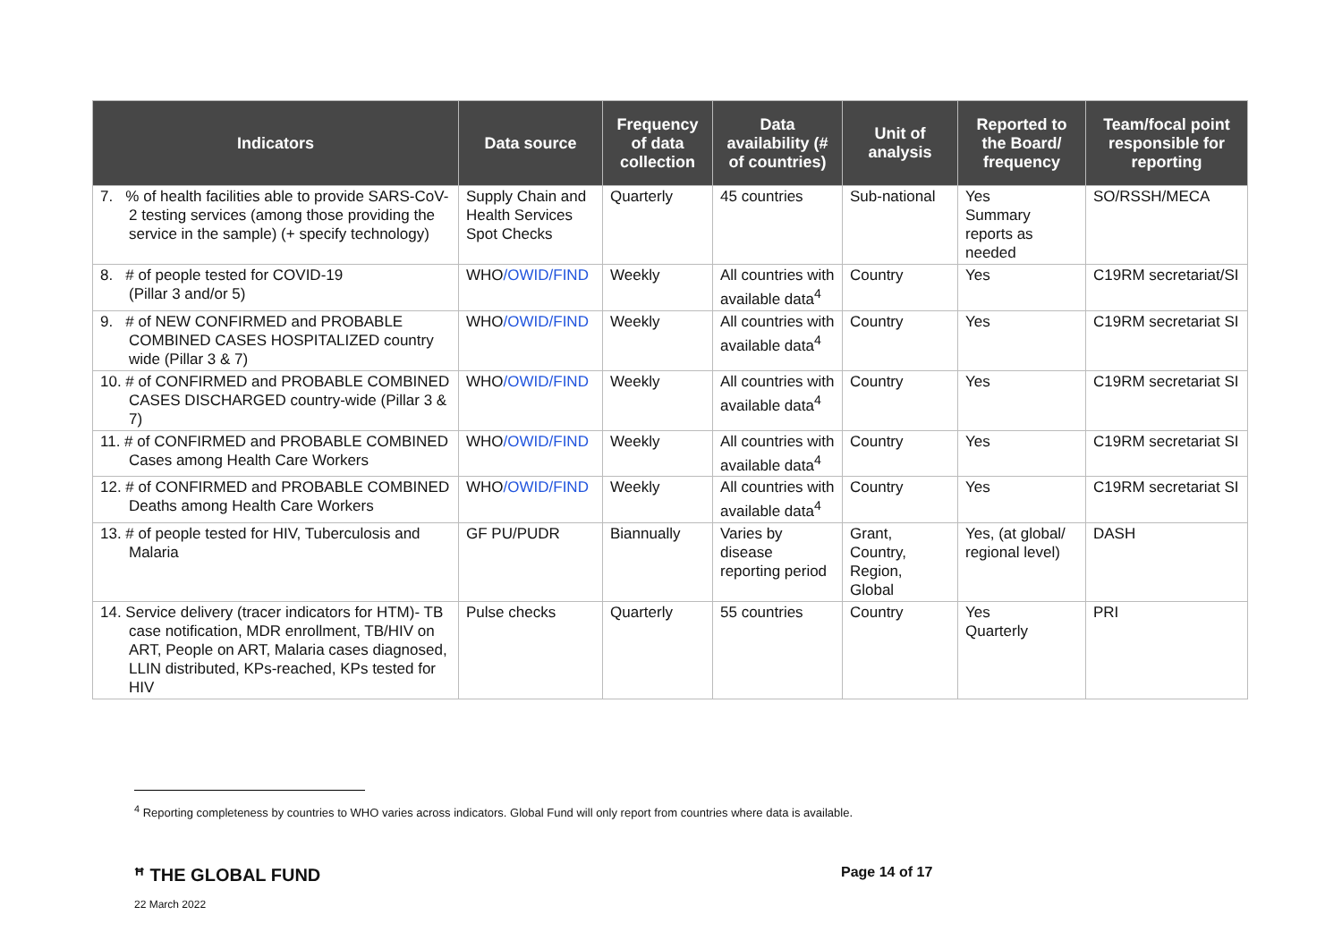| Indicators | Data source | Frequency of data collection | Data availability (# of countries) | Unit of analysis | Reported to the Board/ frequency | Team/focal point responsible for reporting |
| --- | --- | --- | --- | --- | --- | --- |
| 7. % of health facilities able to provide SARS-CoV-2 testing services (among those providing the service in the sample) (+ specify technology) | Supply Chain and Health Services Spot Checks | Quarterly | 45 countries | Sub-national | Yes Summary reports as needed | SO/RSSH/MECA |
| 8. # of people tested for COVID-19 (Pillar 3 and/or 5) | WHO /OWID/FIND | Weekly | All countries with available data<sup>4</sup> | Country | Yes | C19RM secretariat/SI |
| 9. # of NEW CONFIRMED and PROBABLE COMBINED CASES HOSPITALIZED country wide (Pillar 3 & 7) | WHO /OWID/FIND | Weekly | All countries with available data<sup>4</sup> | Country | Yes | C19RM secretariat SI |
| 10. # of CONFIRMED and PROBABLE COMBINED CASES DISCHARGED country-wide (Pillar 3 & 7) | WHO /OWID/FIND | Weekly | All countries with available data<sup>4</sup> | Country | Yes | C19RM secretariat SI |
| 11. # of CONFIRMED and PROBABLE COMBINED Cases among Health Care Workers | WHO /OWID/FIND | Weekly | All countries with available data<sup>4</sup> | Country | Yes | C19RM secretariat SI |
| 12. # of CONFIRMED and PROBABLE COMBINED Deaths among Health Care Workers | WHO /OWID/FIND | Weekly | All countries with available data<sup>4</sup> | Country | Yes | C19RM secretariat SI |
| 13. # of people tested for HIV, Tuberculosis and Malaria | GF PU/PUDR | Biannually | Varies by disease reporting period | Grant, Country, Region, Global | Yes, (at global/ regional level) | DASH |
| 14. Service delivery (tracer indicators for HTM)- TB case notification, MDR enrollment, TB/HIV on ART, People on ART, Malaria cases diagnosed, LLIN distributed, KPs-reached, KPs tested for HIV | Pulse checks | Quarterly | 55 countries | Country | Yes Quarterly | PRI |
<sup>4</sup> Reporting completeness by countries to WHO varies across indicators. Global Fund will only report from countries where data is available.
ꟸ THE GLOBAL FUND Page 14 of 17
22 March 2022